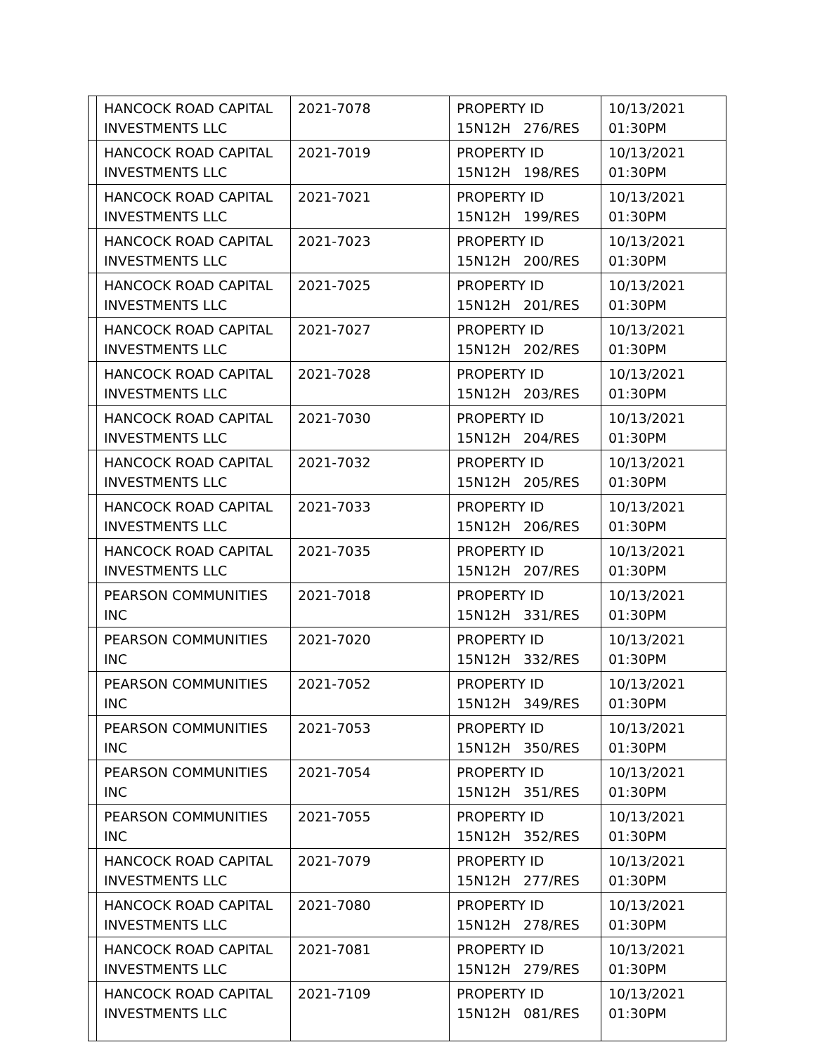| | HANCOCK ROAD CAPITAL INVESTMENTS LLC | 2021-7078 | PROPERTY ID 15N12H 276/RES | 10/13/2021 01:30PM |
| | HANCOCK ROAD CAPITAL INVESTMENTS LLC | 2021-7019 | PROPERTY ID 15N12H 198/RES | 10/13/2021 01:30PM |
| | HANCOCK ROAD CAPITAL INVESTMENTS LLC | 2021-7021 | PROPERTY ID 15N12H 199/RES | 10/13/2021 01:30PM |
| | HANCOCK ROAD CAPITAL INVESTMENTS LLC | 2021-7023 | PROPERTY ID 15N12H 200/RES | 10/13/2021 01:30PM |
| | HANCOCK ROAD CAPITAL INVESTMENTS LLC | 2021-7025 | PROPERTY ID 15N12H 201/RES | 10/13/2021 01:30PM |
| | HANCOCK ROAD CAPITAL INVESTMENTS LLC | 2021-7027 | PROPERTY ID 15N12H 202/RES | 10/13/2021 01:30PM |
| | HANCOCK ROAD CAPITAL INVESTMENTS LLC | 2021-7028 | PROPERTY ID 15N12H 203/RES | 10/13/2021 01:30PM |
| | HANCOCK ROAD CAPITAL INVESTMENTS LLC | 2021-7030 | PROPERTY ID 15N12H 204/RES | 10/13/2021 01:30PM |
| | HANCOCK ROAD CAPITAL INVESTMENTS LLC | 2021-7032 | PROPERTY ID 15N12H 205/RES | 10/13/2021 01:30PM |
| | HANCOCK ROAD CAPITAL INVESTMENTS LLC | 2021-7033 | PROPERTY ID 15N12H 206/RES | 10/13/2021 01:30PM |
| | HANCOCK ROAD CAPITAL INVESTMENTS LLC | 2021-7035 | PROPERTY ID 15N12H 207/RES | 10/13/2021 01:30PM |
| | PEARSON COMMUNITIES INC | 2021-7018 | PROPERTY ID 15N12H 331/RES | 10/13/2021 01:30PM |
| | PEARSON COMMUNITIES INC | 2021-7020 | PROPERTY ID 15N12H 332/RES | 10/13/2021 01:30PM |
| | PEARSON COMMUNITIES INC | 2021-7052 | PROPERTY ID 15N12H 349/RES | 10/13/2021 01:30PM |
| | PEARSON COMMUNITIES INC | 2021-7053 | PROPERTY ID 15N12H 350/RES | 10/13/2021 01:30PM |
| | PEARSON COMMUNITIES INC | 2021-7054 | PROPERTY ID 15N12H 351/RES | 10/13/2021 01:30PM |
| | PEARSON COMMUNITIES INC | 2021-7055 | PROPERTY ID 15N12H 352/RES | 10/13/2021 01:30PM |
| | HANCOCK ROAD CAPITAL INVESTMENTS LLC | 2021-7079 | PROPERTY ID 15N12H 277/RES | 10/13/2021 01:30PM |
| | HANCOCK ROAD CAPITAL INVESTMENTS LLC | 2021-7080 | PROPERTY ID 15N12H 278/RES | 10/13/2021 01:30PM |
| | HANCOCK ROAD CAPITAL INVESTMENTS LLC | 2021-7081 | PROPERTY ID 15N12H 279/RES | 10/13/2021 01:30PM |
| | HANCOCK ROAD CAPITAL INVESTMENTS LLC | 2021-7109 | PROPERTY ID 15N12H 081/RES | 10/13/2021 01:30PM |